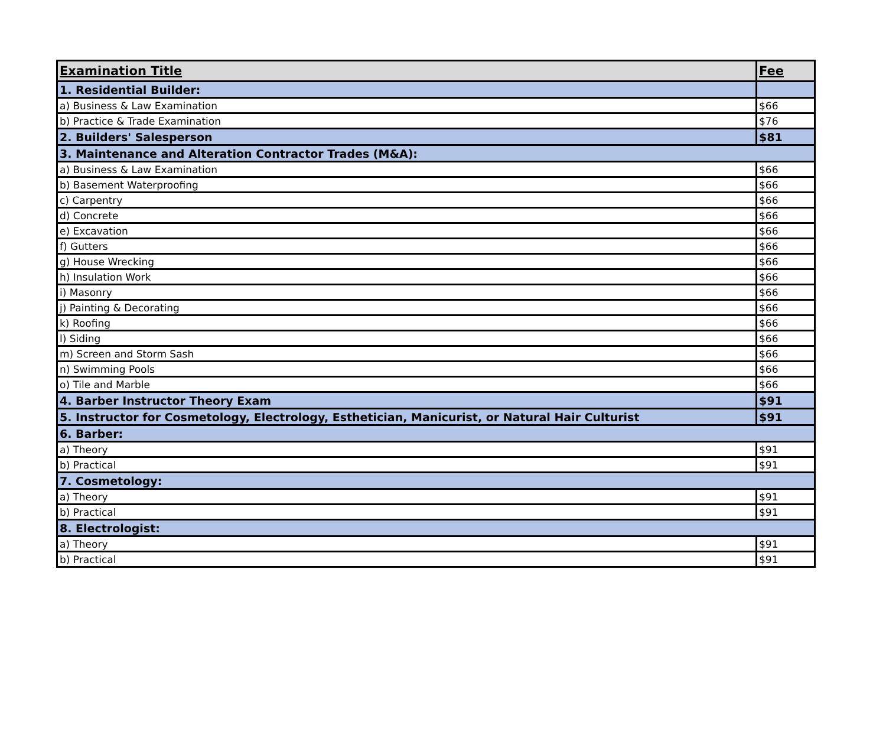| Examination Title | Fee |
| --- | --- |
| 1. Residential Builder: | |
| a) Business & Law Examination | $66 |
| b) Practice & Trade Examination | $76 |
| 2. Builders' Salesperson | $81 |
| 3. Maintenance and Alteration Contractor Trades (M&A): | |
| a) Business & Law Examination | $66 |
| b) Basement Waterproofing | $66 |
| c) Carpentry | $66 |
| d) Concrete | $66 |
| e) Excavation | $66 |
| f) Gutters | $66 |
| g) House Wrecking | $66 |
| h) Insulation Work | $66 |
| i) Masonry | $66 |
| j) Painting & Decorating | $66 |
| k) Roofing | $66 |
| l) Siding | $66 |
| m) Screen and Storm Sash | $66 |
| n) Swimming Pools | $66 |
| o) Tile and Marble | $66 |
| 4. Barber Instructor Theory Exam | $91 |
| 5. Instructor for Cosmetology, Electrology, Esthetician, Manicurist, or Natural Hair Culturist | $91 |
| 6. Barber: | |
| a) Theory | $91 |
| b) Practical | $91 |
| 7. Cosmetology: | |
| a) Theory | $91 |
| b) Practical | $91 |
| 8. Electrologist: | |
| a) Theory | $91 |
| b) Practical | $91 |